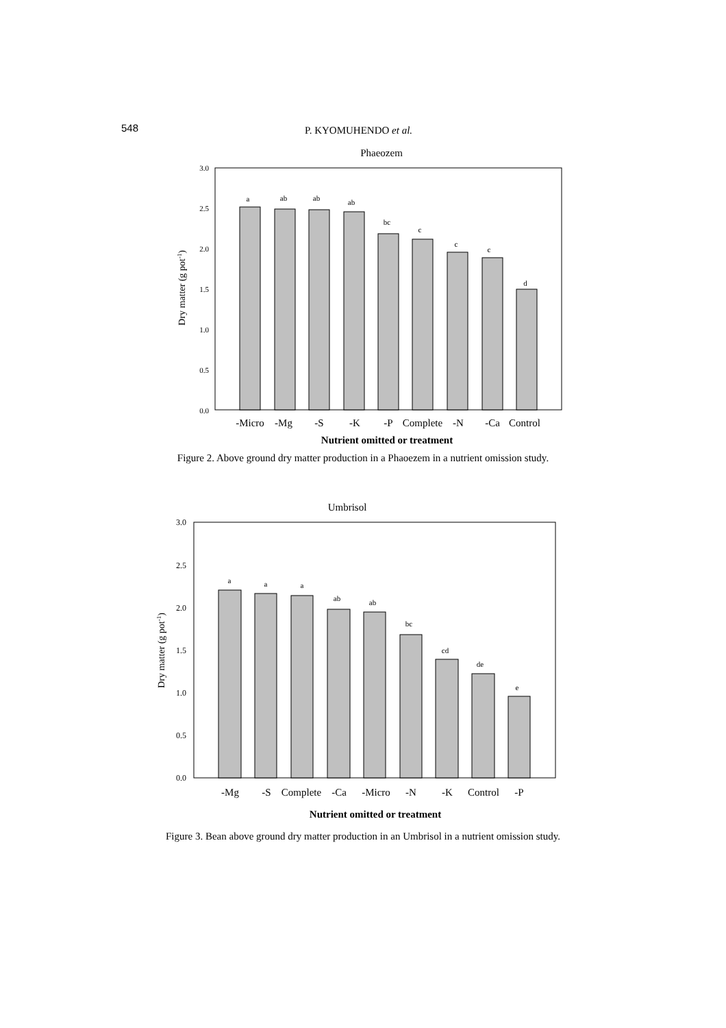548 P. KYOMUHENDO et al.
Phaeozem
3.0
2.5
2.0
1.5
1.0
0.5
0.0
Dry matter (g pot-1)
a
ab
ab
ab
bc
c
c
c
d
-Micro
-Mg
-S
-K
-P
Complete
-N
-Ca
Control
Nutrient omitted or treatment
Figure 2. Above ground dry matter production in a Phaoezem in a nutrient omission study.
Umbrisol
3.0
2.5
2.0
1.5
1.0
0.5
0.0
Dry matter (g pot-1)
a
a
a
ab
ab
bc
cd
de
e
-Mg
-S
Complete
-Ca
-Micro
-N
-K
Control
-P
Nutrient omitted or treatment
Figure 3. Bean above ground dry matter production in an Umbrisol in a nutrient omission study.